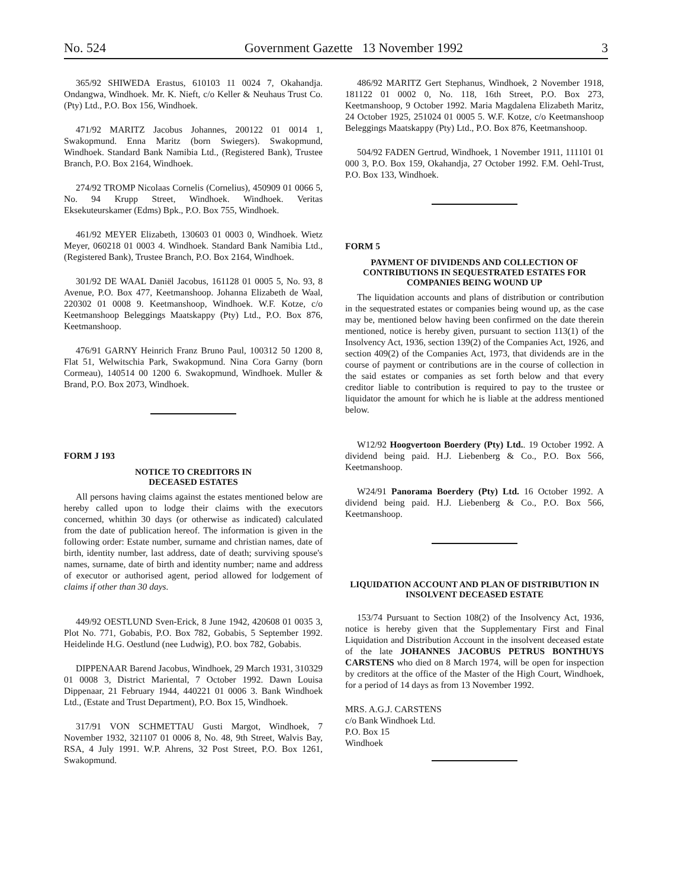No. 524 Government Gazette 13 November 1992 3
365/92 SHIWEDA Erastus, 610103 11 0024 7, Okahandja. Ondangwa, Windhoek. Mr. K. Nieft, c/o Keller & Neuhaus Trust Co. (Pty) Ltd., P.O. Box 156, Windhoek.
471/92 MARITZ Jacobus Johannes, 200122 01 0014 1, Swakopmund. Enna Maritz (born Swiegers). Swakopmund, Windhoek. Standard Bank Namibia Ltd., (Registered Bank), Trustee Branch, P.O. Box 2164, Windhoek.
274/92 TROMP Nicolaas Cornelis (Cornelius), 450909 01 0066 5, No. 94 Krupp Street, Windhoek. Windhoek. Veritas Eksekuteurskamer (Edms) Bpk., P.O. Box 755, Windhoek.
461/92 MEYER Elizabeth, 130603 01 0003 0, Windhoek. Wietz Meyer, 060218 01 0003 4. Windhoek. Standard Bank Namibia Ltd., (Registered Bank), Trustee Branch, P.O. Box 2164, Windhoek.
301/92 DE WAAL Daniël Jacobus, 161128 01 0005 5, No. 93, 8 Avenue, P.O. Box 477, Keetmanshoop. Johanna Elizabeth de Waal, 220302 01 0008 9. Keetmanshoop, Windhoek. W.F. Kotze, c/o Keetmanshoop Beleggings Maatskappy (Pty) Ltd., P.O. Box 876, Keetmanshoop.
476/91 GARNY Heinrich Franz Bruno Paul, 100312 50 1200 8, Flat 51, Welwitschia Park, Swakopmund. Nina Cora Garny (born Cormeau), 140514 00 1200 6. Swakopmund, Windhoek. Muller & Brand, P.O. Box 2073, Windhoek.
FORM J 193
NOTICE TO CREDITORS IN
DECEASED ESTATES
All persons having claims against the estates mentioned below are hereby called upon to lodge their claims with the executors concerned, whithin 30 days (or otherwise as indicated) calculated from the date of publication hereof. The information is given in the following order: Estate number, surname and christian names, date of birth, identity number, last address, date of death; surviving spouse's names, surname, date of birth and identity number; name and address of executor or authorised agent, period allowed for lodgement of claims if other than 30 days.
449/92 OESTLUND Sven-Erick, 8 June 1942, 420608 01 0035 3, Plot No. 771, Gobabis, P.O. Box 782, Gobabis, 5 September 1992. Heidelinde H.G. Oestlund (nee Ludwig), P.O. box 782, Gobabis.
DIPPENAAR Barend Jacobus, Windhoek, 29 March 1931, 310329 01 0008 3, District Mariental, 7 October 1992. Dawn Louisa Dippenaar, 21 February 1944, 440221 01 0006 3. Bank Windhoek Ltd., (Estate and Trust Department), P.O. Box 15, Windhoek.
317/91 VON SCHMETTAU Gusti Margot, Windhoek, 7 November 1932, 321107 01 0006 8, No. 48, 9th Street, Walvis Bay, RSA, 4 July 1991. W.P. Ahrens, 32 Post Street, P.O. Box 1261, Swakopmund.
486/92 MARITZ Gert Stephanus, Windhoek, 2 November 1918, 181122 01 0002 0, No. 118, 16th Street, P.O. Box 273, Keetmanshoop, 9 October 1992. Maria Magdalena Elizabeth Maritz, 24 October 1925, 251024 01 0005 5. W.F. Kotze, c/o Keetmanshoop Beleggings Maatskappy (Pty) Ltd., P.O. Box 876, Keetmanshoop.
504/92 FADEN Gertrud, Windhoek, 1 November 1911, 111101 01 000 3, P.O. Box 159, Okahandja, 27 October 1992. F.M. Oehl-Trust, P.O. Box 133, Windhoek.
FORM 5
PAYMENT OF DIVIDENDS AND COLLECTION OF CONTRIBUTIONS IN SEQUESTRATED ESTATES FOR COMPANIES BEING WOUND UP
The liquidation accounts and plans of distribution or contribution in the sequestrated estates or companies being wound up, as the case may be, mentioned below having been confirmed on the date therein mentioned, notice is hereby given, pursuant to section 113(1) of the Insolvency Act, 1936, section 139(2) of the Companies Act, 1926, and section 409(2) of the Companies Act, 1973, that dividends are in the course of payment or contributions are in the course of collection in the said estates or companies as set forth below and that every creditor liable to contribution is required to pay to the trustee or liquidator the amount for which he is liable at the address mentioned below.
W12/92 Hoogvertoon Boerdery (Pty) Ltd.. 19 October 1992. A dividend being paid. H.J. Liebenberg & Co., P.O. Box 566, Keetmanshoop.
W24/91 Panorama Boerdery (Pty) Ltd. 16 October 1992. A dividend being paid. H.J. Liebenberg & Co., P.O. Box 566, Keetmanshoop.
LIQUIDATION ACCOUNT AND PLAN OF DISTRIBUTION IN INSOLVENT DECEASED ESTATE
153/74 Pursuant to Section 108(2) of the Insolvency Act, 1936, notice is hereby given that the Supplementary First and Final Liquidation and Distribution Account in the insolvent deceased estate of the late JOHANNES JACOBUS PETRUS BONTHUYS CARSTENS who died on 8 March 1974, will be open for inspection by creditors at the office of the Master of the High Court, Windhoek, for a period of 14 days as from 13 November 1992.
MRS. A.G.J. CARSTENS
c/o Bank Windhoek Ltd.
P.O. Box 15
Windhoek